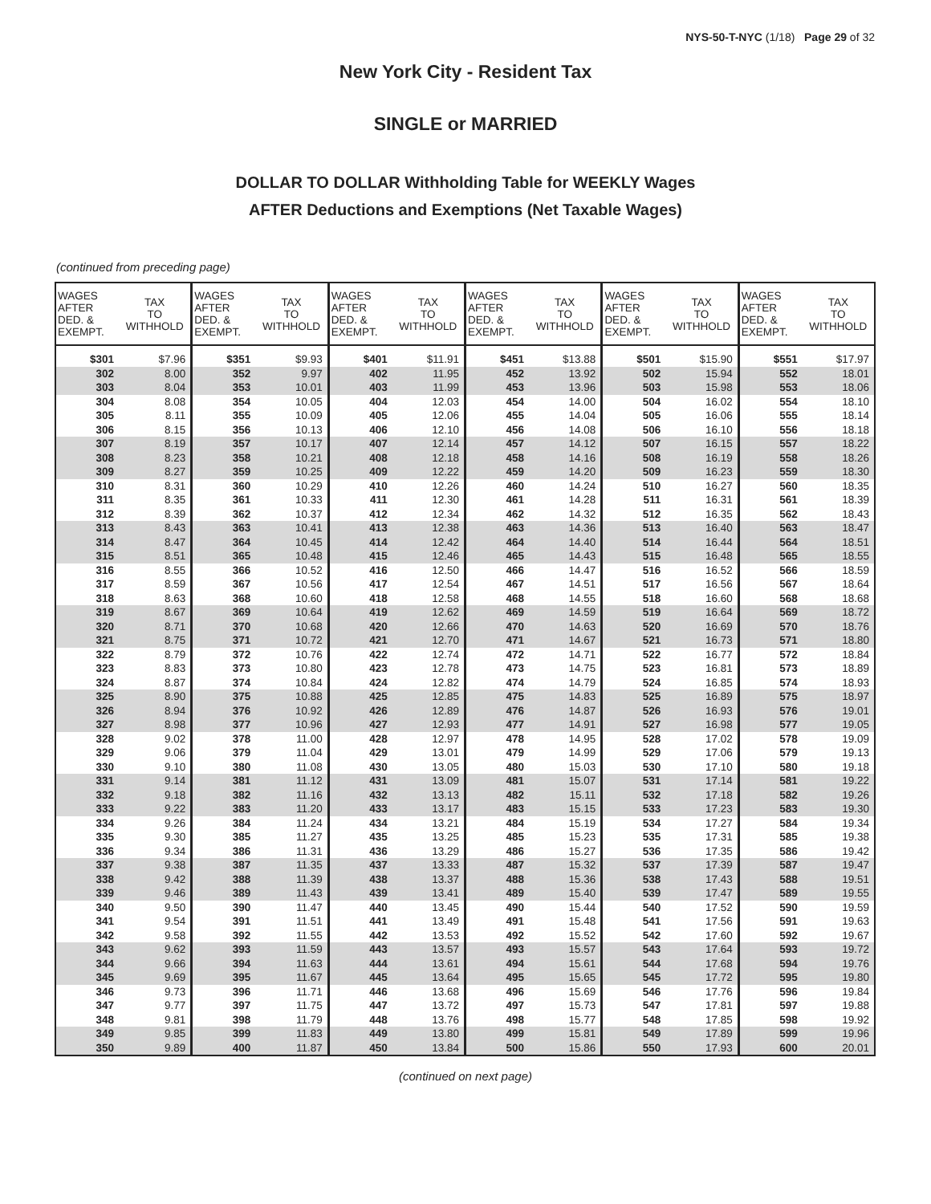NYS-50-T-NYC (1/18) Page 29 of 32
New York City - Resident Tax
SINGLE or MARRIED
DOLLAR TO DOLLAR Withholding Table for WEEKLY Wages
AFTER Deductions and Exemptions (Net Taxable Wages)
(continued from preceding page)
| WAGES AFTER DED. & EXEMPT. | TAX TO WITHHOLD | WAGES AFTER DED. & EXEMPT. | TAX TO WITHHOLD | WAGES AFTER DED. & EXEMPT. | TAX TO WITHHOLD | WAGES AFTER DED. & EXEMPT. | TAX TO WITHHOLD | WAGES AFTER DED. & EXEMPT. | TAX TO WITHHOLD | WAGES AFTER DED. & EXEMPT. | TAX TO WITHHOLD |
| --- | --- | --- | --- | --- | --- | --- | --- | --- | --- | --- | --- |
| $301 | $7.96 | $351 | $9.93 | $401 | $11.91 | $451 | $13.88 | $501 | $15.90 | $551 | $17.97 |
| 302 | 8.00 | 352 | 9.97 | 402 | 11.95 | 452 | 13.92 | 502 | 15.94 | 552 | 18.01 |
| 303 | 8.04 | 353 | 10.01 | 403 | 11.99 | 453 | 13.96 | 503 | 15.98 | 553 | 18.06 |
| 304 | 8.08 | 354 | 10.05 | 404 | 12.03 | 454 | 14.00 | 504 | 16.02 | 554 | 18.10 |
| 305 | 8.11 | 355 | 10.09 | 405 | 12.06 | 455 | 14.04 | 505 | 16.06 | 555 | 18.14 |
| 306 | 8.15 | 356 | 10.13 | 406 | 12.10 | 456 | 14.08 | 506 | 16.10 | 556 | 18.18 |
| 307 | 8.19 | 357 | 10.17 | 407 | 12.14 | 457 | 14.12 | 507 | 16.15 | 557 | 18.22 |
| 308 | 8.23 | 358 | 10.21 | 408 | 12.18 | 458 | 14.16 | 508 | 16.19 | 558 | 18.26 |
| 309 | 8.27 | 359 | 10.25 | 409 | 12.22 | 459 | 14.20 | 509 | 16.23 | 559 | 18.30 |
| 310 | 8.31 | 360 | 10.29 | 410 | 12.26 | 460 | 14.24 | 510 | 16.27 | 560 | 18.35 |
| 311 | 8.35 | 361 | 10.33 | 411 | 12.30 | 461 | 14.28 | 511 | 16.31 | 561 | 18.39 |
| 312 | 8.39 | 362 | 10.37 | 412 | 12.34 | 462 | 14.32 | 512 | 16.35 | 562 | 18.43 |
| 313 | 8.43 | 363 | 10.41 | 413 | 12.38 | 463 | 14.36 | 513 | 16.40 | 563 | 18.47 |
| 314 | 8.47 | 364 | 10.45 | 414 | 12.42 | 464 | 14.40 | 514 | 16.44 | 564 | 18.51 |
| 315 | 8.51 | 365 | 10.48 | 415 | 12.46 | 465 | 14.43 | 515 | 16.48 | 565 | 18.55 |
| 316 | 8.55 | 366 | 10.52 | 416 | 12.50 | 466 | 14.47 | 516 | 16.52 | 566 | 18.59 |
| 317 | 8.59 | 367 | 10.56 | 417 | 12.54 | 467 | 14.51 | 517 | 16.56 | 567 | 18.64 |
| 318 | 8.63 | 368 | 10.60 | 418 | 12.58 | 468 | 14.55 | 518 | 16.60 | 568 | 18.68 |
| 319 | 8.67 | 369 | 10.64 | 419 | 12.62 | 469 | 14.59 | 519 | 16.64 | 569 | 18.72 |
| 320 | 8.71 | 370 | 10.68 | 420 | 12.66 | 470 | 14.63 | 520 | 16.69 | 570 | 18.76 |
| 321 | 8.75 | 371 | 10.72 | 421 | 12.70 | 471 | 14.67 | 521 | 16.73 | 571 | 18.80 |
| 322 | 8.79 | 372 | 10.76 | 422 | 12.74 | 472 | 14.71 | 522 | 16.77 | 572 | 18.84 |
| 323 | 8.83 | 373 | 10.80 | 423 | 12.78 | 473 | 14.75 | 523 | 16.81 | 573 | 18.89 |
| 324 | 8.87 | 374 | 10.84 | 424 | 12.82 | 474 | 14.79 | 524 | 16.85 | 574 | 18.93 |
| 325 | 8.90 | 375 | 10.88 | 425 | 12.85 | 475 | 14.83 | 525 | 16.89 | 575 | 18.97 |
| 326 | 8.94 | 376 | 10.92 | 426 | 12.89 | 476 | 14.87 | 526 | 16.93 | 576 | 19.01 |
| 327 | 8.98 | 377 | 10.96 | 427 | 12.93 | 477 | 14.91 | 527 | 16.98 | 577 | 19.05 |
| 328 | 9.02 | 378 | 11.00 | 428 | 12.97 | 478 | 14.95 | 528 | 17.02 | 578 | 19.09 |
| 329 | 9.06 | 379 | 11.04 | 429 | 13.01 | 479 | 14.99 | 529 | 17.06 | 579 | 19.13 |
| 330 | 9.10 | 380 | 11.08 | 430 | 13.05 | 480 | 15.03 | 530 | 17.10 | 580 | 19.18 |
| 331 | 9.14 | 381 | 11.12 | 431 | 13.09 | 481 | 15.07 | 531 | 17.14 | 581 | 19.22 |
| 332 | 9.18 | 382 | 11.16 | 432 | 13.13 | 482 | 15.11 | 532 | 17.18 | 582 | 19.26 |
| 333 | 9.22 | 383 | 11.20 | 433 | 13.17 | 483 | 15.15 | 533 | 17.23 | 583 | 19.30 |
| 334 | 9.26 | 384 | 11.24 | 434 | 13.21 | 484 | 15.19 | 534 | 17.27 | 584 | 19.34 |
| 335 | 9.30 | 385 | 11.27 | 435 | 13.25 | 485 | 15.23 | 535 | 17.31 | 585 | 19.38 |
| 336 | 9.34 | 386 | 11.31 | 436 | 13.29 | 486 | 15.27 | 536 | 17.35 | 586 | 19.42 |
| 337 | 9.38 | 387 | 11.35 | 437 | 13.33 | 487 | 15.32 | 537 | 17.39 | 587 | 19.47 |
| 338 | 9.42 | 388 | 11.39 | 438 | 13.37 | 488 | 15.36 | 538 | 17.43 | 588 | 19.51 |
| 339 | 9.46 | 389 | 11.43 | 439 | 13.41 | 489 | 15.40 | 539 | 17.47 | 589 | 19.55 |
| 340 | 9.50 | 390 | 11.47 | 440 | 13.45 | 490 | 15.44 | 540 | 17.52 | 590 | 19.59 |
| 341 | 9.54 | 391 | 11.51 | 441 | 13.49 | 491 | 15.48 | 541 | 17.56 | 591 | 19.63 |
| 342 | 9.58 | 392 | 11.55 | 442 | 13.53 | 492 | 15.52 | 542 | 17.60 | 592 | 19.67 |
| 343 | 9.62 | 393 | 11.59 | 443 | 13.57 | 493 | 15.57 | 543 | 17.64 | 593 | 19.72 |
| 344 | 9.66 | 394 | 11.63 | 444 | 13.61 | 494 | 15.61 | 544 | 17.68 | 594 | 19.76 |
| 345 | 9.69 | 395 | 11.67 | 445 | 13.64 | 495 | 15.65 | 545 | 17.72 | 595 | 19.80 |
| 346 | 9.73 | 396 | 11.71 | 446 | 13.68 | 496 | 15.69 | 546 | 17.76 | 596 | 19.84 |
| 347 | 9.77 | 397 | 11.75 | 447 | 13.72 | 497 | 15.73 | 547 | 17.81 | 597 | 19.88 |
| 348 | 9.81 | 398 | 11.79 | 448 | 13.76 | 498 | 15.77 | 548 | 17.85 | 598 | 19.92 |
| 349 | 9.85 | 399 | 11.83 | 449 | 13.80 | 499 | 15.81 | 549 | 17.89 | 599 | 19.96 |
| 350 | 9.89 | 400 | 11.87 | 450 | 13.84 | 500 | 15.86 | 550 | 17.93 | 600 | 20.01 |
(continued on next page)